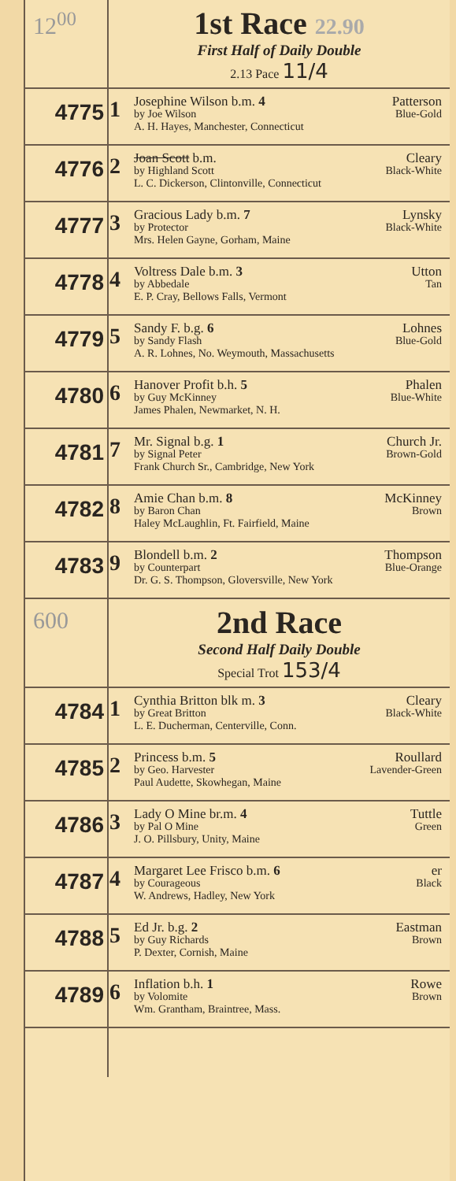| 12<sup>00</sup> | 1st Race 22.90 First Half of Daily Double 2.13 Pace 11/4 | |
| 4775 | 1 | Josephine Wilson b.m. 4 Patterson by Joe Wilson Blue-Gold A. H. Hayes, Manchester, Connecticut |
| 4776 | 2 | Joan Scott b.m. Cleary by Highland Scott Black-White L. C. Dickerson, Clintonville, Connecticut |
| 4777 | 3 | Gracious Lady b.m. 7 Lynsky by Protector Black-White Mrs. Helen Gayne, Gorham, Maine |
| 4778 | 4 | Voltress Dale b.m. 3 Utton by Abbedale Tan E. P. Cray, Bellows Falls, Vermont |
| 4779 | 5 | Sandy F. b.g. 6 Lohnes by Sandy Flash Blue-Gold A. R. Lohnes, No. Weymouth, Massachusetts |
| 4780 | 6 | Hanover Profit b.h. 5 Phalen by Guy McKinney Blue-White James Phalen, Newmarket, N. H. |
| 4781 | 7 | Mr. Signal b.g. 1 Church Jr. by Signal Peter Brown-Gold Frank Church Sr., Cambridge, New York |
| 4782 | 8 | Amie Chan b.m. 8 McKinney by Baron Chan Brown Haley McLaughlin, Ft. Fairfield, Maine |
| 4783 | 9 | Blondell b.m. 2 Thompson by Counterpart Blue-Orange Dr. G. S. Thompson, Gloversville, New York |
| 600 | 2nd Race Second Half Daily Double Special Trot 153/4 | |
| 4784 | 1 | Cynthia Britton blk m. 3 Cleary by Great Britton Black-White L. E. Ducherman, Centerville, Conn. |
| 4785 | 2 | Princess b.m. 5 Roullard by Geo. Harvester Lavender-Green Paul Audette, Skowhegan, Maine |
| 4786 | 3 | Lady O Mine br.m. 4 Tuttle by Pal O Mine Green J. O. Pillsbury, Unity, Maine |
| 4787 | 4 | Margaret Lee Frisco b.m. 6 er by Courageous Black W. Andrews, Hadley, New York |
| 4788 | 5 | Ed Jr. b.g. 2 Eastman by Guy Richards Brown P. Dexter, Cornish, Maine |
| 4789 | 6 | Inflation b.h. 1 Rowe by Volomite Brown Wm. Grantham, Braintree, Mass. |